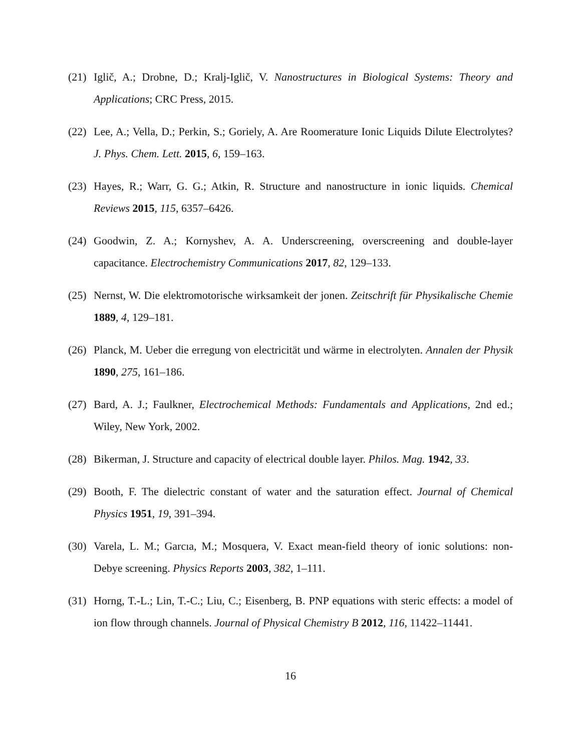(21)
Iglič, A.; Drobne, D.; Kralj-Iglič, V. Nanostructures in Biological Systems: Theory and Applications; CRC Press, 2015.
(22)
Lee, A.; Vella, D.; Perkin, S.; Goriely, A. Are Roomerature Ionic Liquids Dilute Electrolytes? J. Phys. Chem. Lett. 2015, 6, 159–163.
(23)
Hayes, R.; Warr, G. G.; Atkin, R. Structure and nanostructure in ionic liquids. Chemical Reviews 2015, 115, 6357–6426.
(24)
Goodwin, Z. A.; Kornyshev, A. A. Underscreening, overscreening and double-layer capacitance. Electrochemistry Communications 2017, 82, 129–133.
(25)
Nernst, W. Die elektromotorische wirksamkeit der jonen. Zeitschrift für Physikalische Chemie 1889, 4, 129–181.
(26)
Planck, M. Ueber die erregung von electricität und wärme in electrolyten. Annalen der Physik 1890, 275, 161–186.
(27)
Bard, A. J.; Faulkner, Electrochemical Methods: Fundamentals and Applications, 2nd ed.; Wiley, New York, 2002.
(28)
Bikerman, J. Structure and capacity of electrical double layer. Philos. Mag. 1942, 33.
(29)
Booth, F. The dielectric constant of water and the saturation effect. Journal of Chemical Physics 1951, 19, 391–394.
(30)
Varela, L. M.; Garcıa, M.; Mosquera, V. Exact mean-field theory of ionic solutions: non-Debye screening. Physics Reports 2003, 382, 1–111.
(31)
Horng, T.-L.; Lin, T.-C.; Liu, C.; Eisenberg, B. PNP equations with steric effects: a model of ion flow through channels. Journal of Physical Chemistry B 2012, 116, 11422–11441.
16